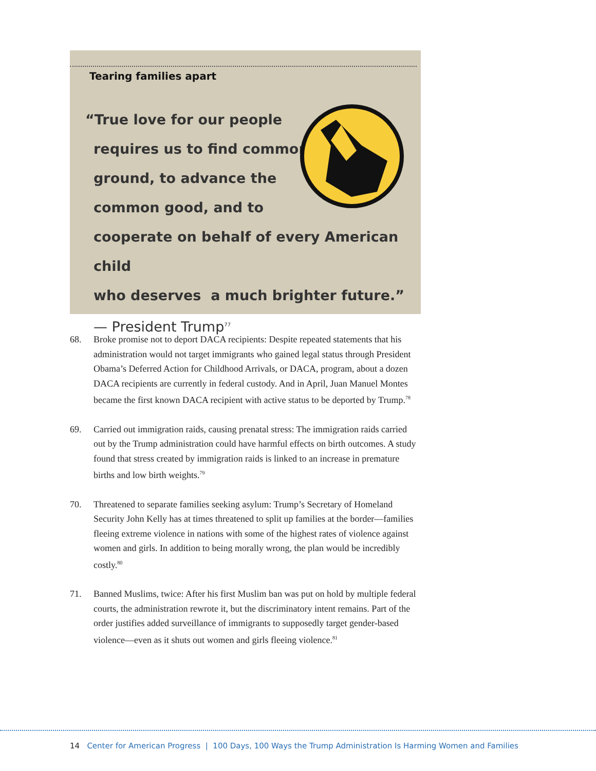Tearing families apart
“True love for our people
requires us to find common
ground, to advance the
common good, and to
cooperate on behalf of every American child
who deserves a much brighter future.”
— President Trump<sup>77</sup>
68. Broke promise not to deport DACA recipients: Despite repeated statements that his administration would not target immigrants who gained legal status through President Obama’s Deferred Action for Childhood Arrivals, or DACA, program, about a dozen DACA recipients are currently in federal custody. And in April, Juan Manuel Montes became the first known DACA recipient with active status to be deported by Trump.<sup>78</sup>
69. Carried out immigration raids, causing prenatal stress: The immigration raids carried out by the Trump administration could have harmful effects on birth outcomes. A study found that stress created by immigration raids is linked to an increase in premature births and low birth weights.<sup>79</sup>
70. Threatened to separate families seeking asylum: Trump’s Secretary of Homeland Security John Kelly has at times threatened to split up families at the border—families fleeing extreme violence in nations with some of the highest rates of violence against women and girls. In addition to being morally wrong, the plan would be incredibly costly.<sup>80</sup>
71. Banned Muslims, twice: After his first Muslim ban was put on hold by multiple federal courts, the administration rewrote it, but the discriminatory intent remains. Part of the order justifies added surveillance of immigrants to supposedly target gender-based violence—even as it shuts out women and girls fleeing violence.<sup>81</sup>
14 Center for American Progress | 100 Days, 100 Ways the Trump Administration Is Harming Women and Families